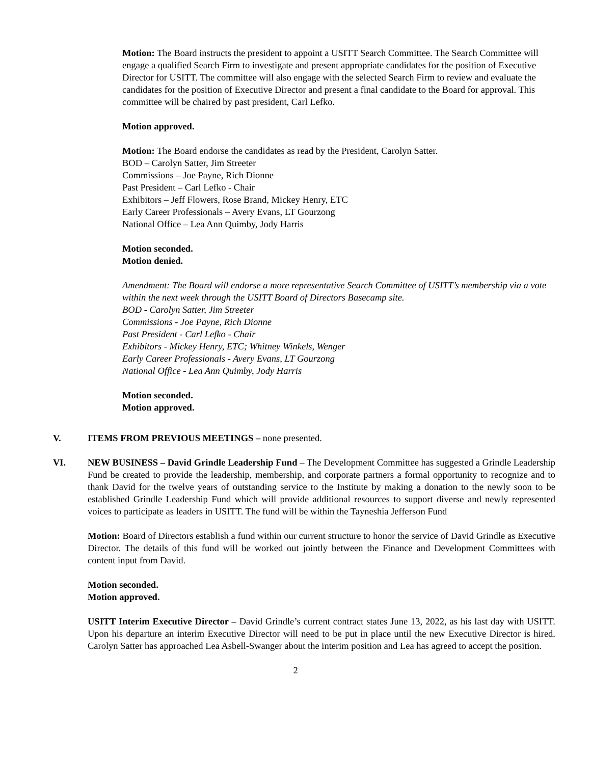Motion: The Board instructs the president to appoint a USITT Search Committee. The Search Committee will engage a qualified Search Firm to investigate and present appropriate candidates for the position of Executive Director for USITT. The committee will also engage with the selected Search Firm to review and evaluate the candidates for the position of Executive Director and present a final candidate to the Board for approval. This committee will be chaired by past president, Carl Lefko.
Motion approved.
Motion: The Board endorse the candidates as read by the President, Carolyn Satter.
BOD – Carolyn Satter, Jim Streeter
Commissions – Joe Payne, Rich Dionne
Past President – Carl Lefko - Chair
Exhibitors – Jeff Flowers, Rose Brand, Mickey Henry, ETC
Early Career Professionals – Avery Evans, LT Gourzong
National Office – Lea Ann Quimby, Jody Harris
Motion seconded.
Motion denied.
Amendment: The Board will endorse a more representative Search Committee of USITT’s membership via a vote within the next week through the USITT Board of Directors Basecamp site.
BOD - Carolyn Satter, Jim Streeter
Commissions - Joe Payne, Rich Dionne
Past President - Carl Lefko - Chair
Exhibitors - Mickey Henry, ETC; Whitney Winkels, Wenger
Early Career Professionals - Avery Evans, LT Gourzong
National Office - Lea Ann Quimby, Jody Harris
Motion seconded.
Motion approved.
V. ITEMS FROM PREVIOUS MEETINGS – none presented.
VI. NEW BUSINESS – David Grindle Leadership Fund – The Development Committee has suggested a Grindle Leadership Fund be created to provide the leadership, membership, and corporate partners a formal opportunity to recognize and to thank David for the twelve years of outstanding service to the Institute by making a donation to the newly soon to be established Grindle Leadership Fund which will provide additional resources to support diverse and newly represented voices to participate as leaders in USITT. The fund will be within the Tayneshia Jefferson Fund
Motion: Board of Directors establish a fund within our current structure to honor the service of David Grindle as Executive Director. The details of this fund will be worked out jointly between the Finance and Development Committees with content input from David.
Motion seconded.
Motion approved.
USITT Interim Executive Director – David Grindle’s current contract states June 13, 2022, as his last day with USITT. Upon his departure an interim Executive Director will need to be put in place until the new Executive Director is hired. Carolyn Satter has approached Lea Asbell-Swanger about the interim position and Lea has agreed to accept the position.
2